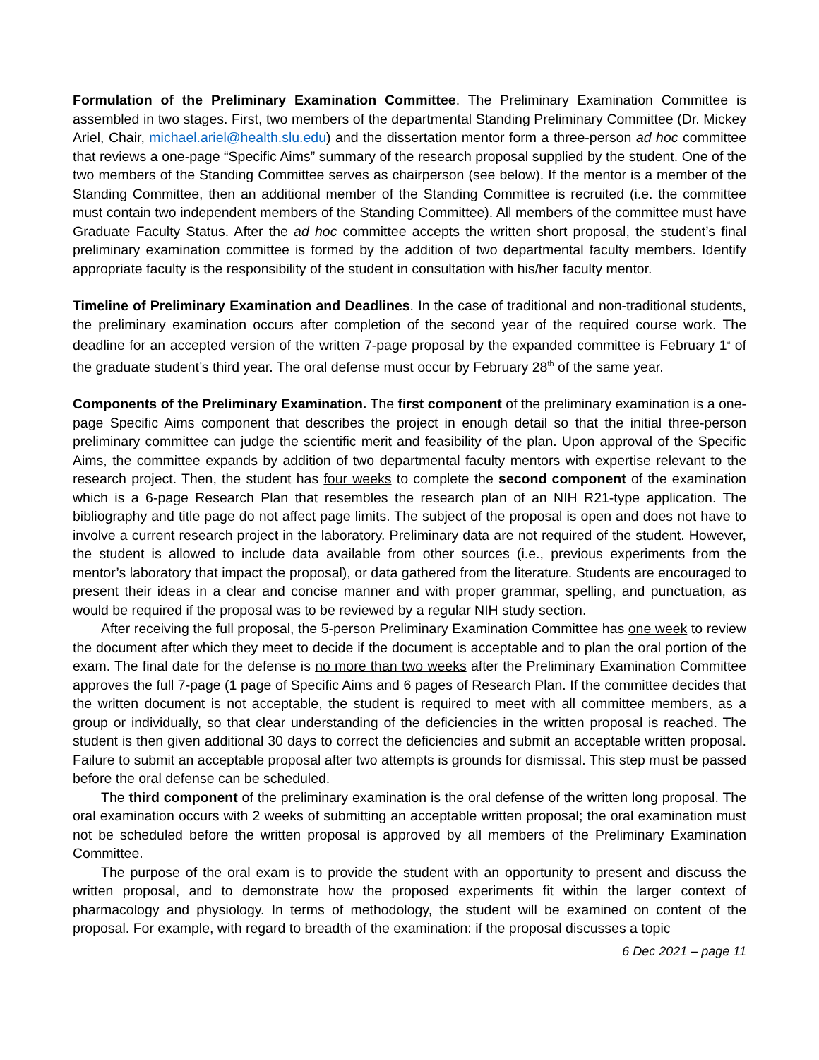Formulation of the Preliminary Examination Committee. The Preliminary Examination Committee is assembled in two stages. First, two members of the departmental Standing Preliminary Committee (Dr. Mickey Ariel, Chair, michael.ariel@health.slu.edu) and the dissertation mentor form a three-person ad hoc committee that reviews a one-page “Specific Aims” summary of the research proposal supplied by the student. One of the two members of the Standing Committee serves as chairperson (see below). If the mentor is a member of the Standing Committee, then an additional member of the Standing Committee is recruited (i.e. the committee must contain two independent members of the Standing Committee). All members of the committee must have Graduate Faculty Status. After the ad hoc committee accepts the written short proposal, the student’s final preliminary examination committee is formed by the addition of two departmental faculty members. Identify appropriate faculty is the responsibility of the student in consultation with his/her faculty mentor.
Timeline of Preliminary Examination and Deadlines. In the case of traditional and non-traditional students, the preliminary examination occurs after completion of the second year of the required course work. The deadline for an accepted version of the written 7-page proposal by the expanded committee is February 1<sup>st</sup> of the graduate student’s third year. The oral defense must occur by February 28<sup>th</sup> of the same year.
Components of the Preliminary Examination. The first component of the preliminary examination is a one-page Specific Aims component that describes the project in enough detail so that the initial three-person preliminary committee can judge the scientific merit and feasibility of the plan. Upon approval of the Specific Aims, the committee expands by addition of two departmental faculty mentors with expertise relevant to the research project. Then, the student has four weeks to complete the second component of the examination which is a 6-page Research Plan that resembles the research plan of an NIH R21-type application. The bibliography and title page do not affect page limits. The subject of the proposal is open and does not have to involve a current research project in the laboratory. Preliminary data are not required of the student. However, the student is allowed to include data available from other sources (i.e., previous experiments from the mentor’s laboratory that impact the proposal), or data gathered from the literature. Students are encouraged to present their ideas in a clear and concise manner and with proper grammar, spelling, and punctuation, as would be required if the proposal was to be reviewed by a regular NIH study section.
After receiving the full proposal, the 5-person Preliminary Examination Committee has one week to review the document after which they meet to decide if the document is acceptable and to plan the oral portion of the exam. The final date for the defense is no more than two weeks after the Preliminary Examination Committee approves the full 7-page (1 page of Specific Aims and 6 pages of Research Plan. If the committee decides that the written document is not acceptable, the student is required to meet with all committee members, as a group or individually, so that clear understanding of the deficiencies in the written proposal is reached. The student is then given additional 30 days to correct the deficiencies and submit an acceptable written proposal. Failure to submit an acceptable proposal after two attempts is grounds for dismissal. This step must be passed before the oral defense can be scheduled.
The third component of the preliminary examination is the oral defense of the written long proposal. The oral examination occurs with 2 weeks of submitting an acceptable written proposal; the oral examination must not be scheduled before the written proposal is approved by all members of the Preliminary Examination Committee.
The purpose of the oral exam is to provide the student with an opportunity to present and discuss the written proposal, and to demonstrate how the proposed experiments fit within the larger context of pharmacology and physiology. In terms of methodology, the student will be examined on content of the proposal. For example, with regard to breadth of the examination: if the proposal discusses a topic
6 Dec 2021 – page 11